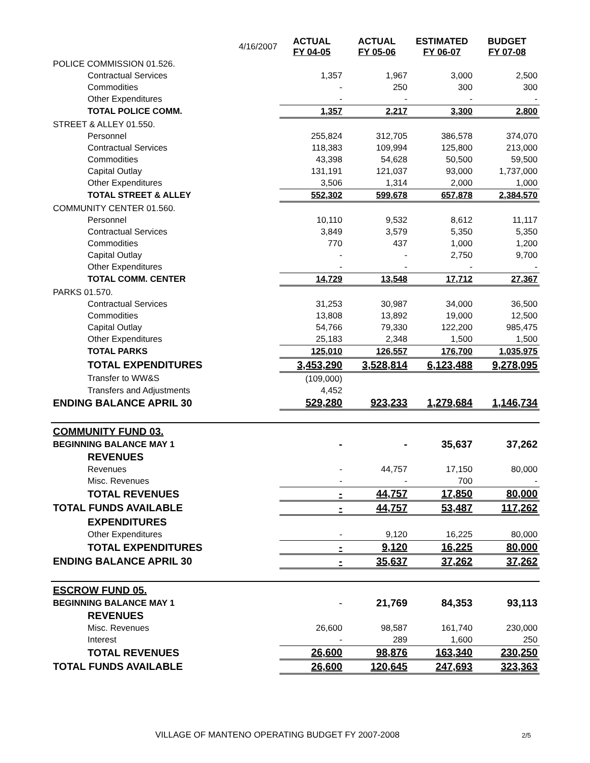| | 4/16/2007 | ACTUAL FY 04-05 | ACTUAL FY 05-06 | ESTIMATED FY 06-07 | BUDGET FY 07-08 |
| POLICE COMMISSION 01.526. | | | | | |
| Contractual Services | | 1,357 | 1,967 | 3,000 | 2,500 |
| Commodities | | - | 250 | 300 | 300 |
| Other Expenditures | | - | - | - | - |
| TOTAL POLICE COMM. | | 1,357 | 2,217 | 3,300 | 2,800 |
| STREET & ALLEY 01.550. | | | | | |
| Personnel | | 255,824 | 312,705 | 386,578 | 374,070 |
| Contractual Services | | 118,383 | 109,994 | 125,800 | 213,000 |
| Commodities | | 43,398 | 54,628 | 50,500 | 59,500 |
| Capital Outlay | | 131,191 | 121,037 | 93,000 | 1,737,000 |
| Other Expenditures | | 3,506 | 1,314 | 2,000 | 1,000 |
| TOTAL STREET & ALLEY | | 552,302 | 599,678 | 657,878 | 2,384,570 |
| COMMUNITY CENTER 01.560. | | | | | |
| Personnel | | 10,110 | 9,532 | 8,612 | 11,117 |
| Contractual Services | | 3,849 | 3,579 | 5,350 | 5,350 |
| Commodities | | 770 | 437 | 1,000 | 1,200 |
| Capital Outlay | | - | - | 2,750 | 9,700 |
| Other Expenditures | | - | - | - | - |
| TOTAL COMM. CENTER | | 14,729 | 13,548 | 17,712 | 27,367 |
| PARKS 01.570. | | | | | |
| Contractual Services | | 31,253 | 30,987 | 34,000 | 36,500 |
| Commodities | | 13,808 | 13,892 | 19,000 | 12,500 |
| Capital Outlay | | 54,766 | 79,330 | 122,200 | 985,475 |
| Other Expenditures | | 25,183 | 2,348 | 1,500 | 1,500 |
| TOTAL PARKS | | 125,010 | 126,557 | 176,700 | 1,035,975 |
| TOTAL EXPENDITURES | | 3,453,290 | 3,528,814 | 6,123,488 | 9,278,095 |
| Transfer to WW&S | | (109,000) | | | |
| Transfers and Adjustments | | 4,452 | | | |
| ENDING BALANCE APRIL 30 | | 529,280 | 923,233 | 1,279,684 | 1,146,734 |
| COMMUNITY FUND 03. | | | | | |
| BEGINNING BALANCE MAY 1 | | - | - | 35,637 | 37,262 |
| REVENUES | | | | | |
| Revenues | | - | 44,757 | 17,150 | 80,000 |
| Misc. Revenues | | - | - | 700 | - |
| TOTAL REVENUES | | - | 44,757 | 17,850 | 80,000 |
| TOTAL FUNDS AVAILABLE | | - | 44,757 | 53,487 | 117,262 |
| EXPENDITURES | | | | | |
| Other Expenditures | | - | 9,120 | 16,225 | 80,000 |
| TOTAL EXPENDITURES | | - | 9,120 | 16,225 | 80,000 |
| ENDING BALANCE APRIL 30 | | - | 35,637 | 37,262 | 37,262 |
| ESCROW FUND 05. | | | | | |
| BEGINNING BALANCE MAY 1 | | - | 21,769 | 84,353 | 93,113 |
| REVENUES | | | | | |
| Misc. Revenues | | 26,600 | 98,587 | 161,740 | 230,000 |
| Interest | | - | 289 | 1,600 | 250 |
| TOTAL REVENUES | | 26,600 | 98,876 | 163,340 | 230,250 |
| TOTAL FUNDS AVAILABLE | | 26,600 | 120,645 | 247,693 | 323,363 |
VILLAGE OF MANTENO OPERATING BUDGET FY 2007-2008 2/5